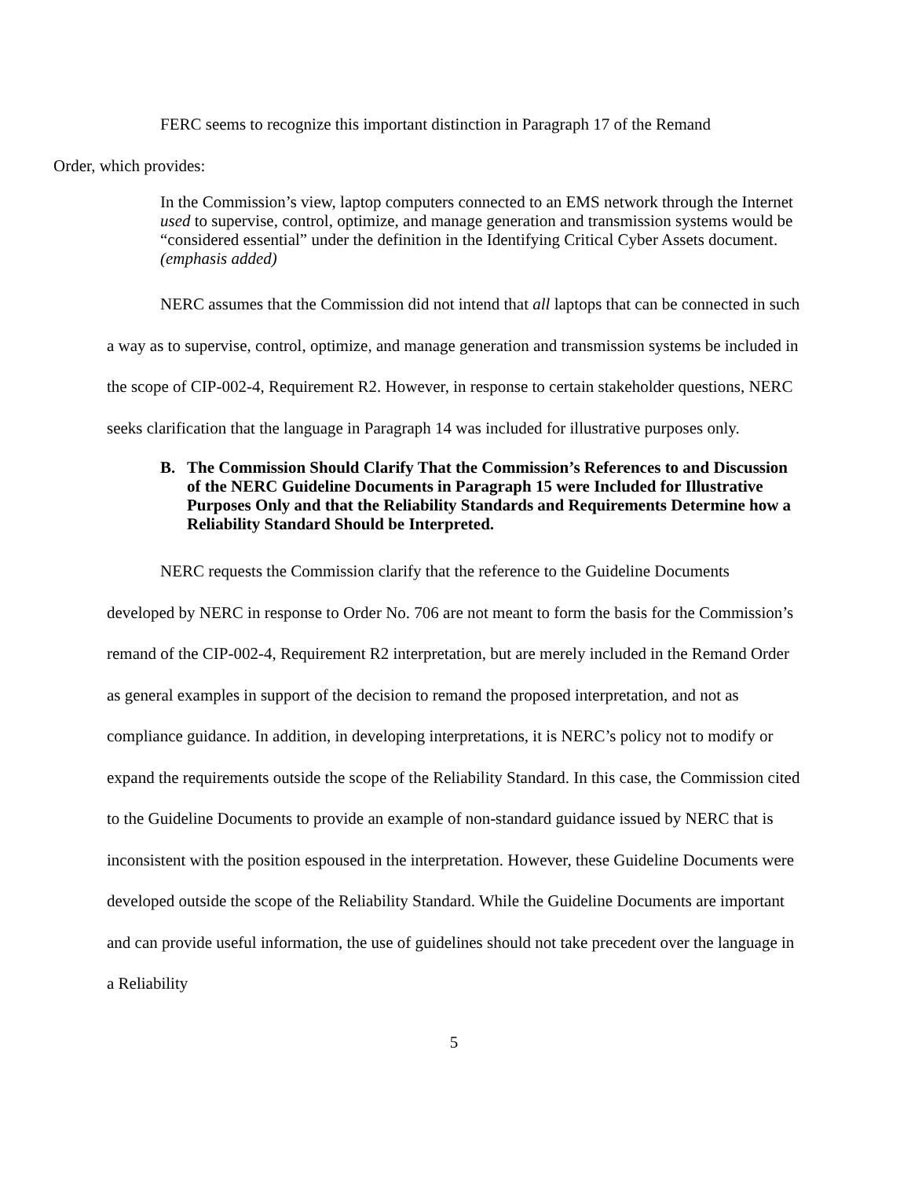FERC seems to recognize this important distinction in Paragraph 17 of the Remand
Order, which provides:
In the Commission’s view, laptop computers connected to an EMS network through the Internet used to supervise, control, optimize, and manage generation and transmission systems would be “considered essential” under the definition in the Identifying Critical Cyber Assets document. (emphasis added)
NERC assumes that the Commission did not intend that all laptops that can be connected in such a way as to supervise, control, optimize, and manage generation and transmission systems be included in the scope of CIP-002-4, Requirement R2. However, in response to certain stakeholder questions, NERC seeks clarification that the language in Paragraph 14 was included for illustrative purposes only.
B. The Commission Should Clarify That the Commission’s References to and Discussion of the NERC Guideline Documents in Paragraph 15 were Included for Illustrative Purposes Only and that the Reliability Standards and Requirements Determine how a Reliability Standard Should be Interpreted.
NERC requests the Commission clarify that the reference to the Guideline Documents developed by NERC in response to Order No. 706 are not meant to form the basis for the Commission’s remand of the CIP-002-4, Requirement R2 interpretation, but are merely included in the Remand Order as general examples in support of the decision to remand the proposed interpretation, and not as compliance guidance. In addition, in developing interpretations, it is NERC’s policy not to modify or expand the requirements outside the scope of the Reliability Standard. In this case, the Commission cited to the Guideline Documents to provide an example of non-standard guidance issued by NERC that is inconsistent with the position espoused in the interpretation. However, these Guideline Documents were developed outside the scope of the Reliability Standard. While the Guideline Documents are important and can provide useful information, the use of guidelines should not take precedent over the language in a Reliability
5